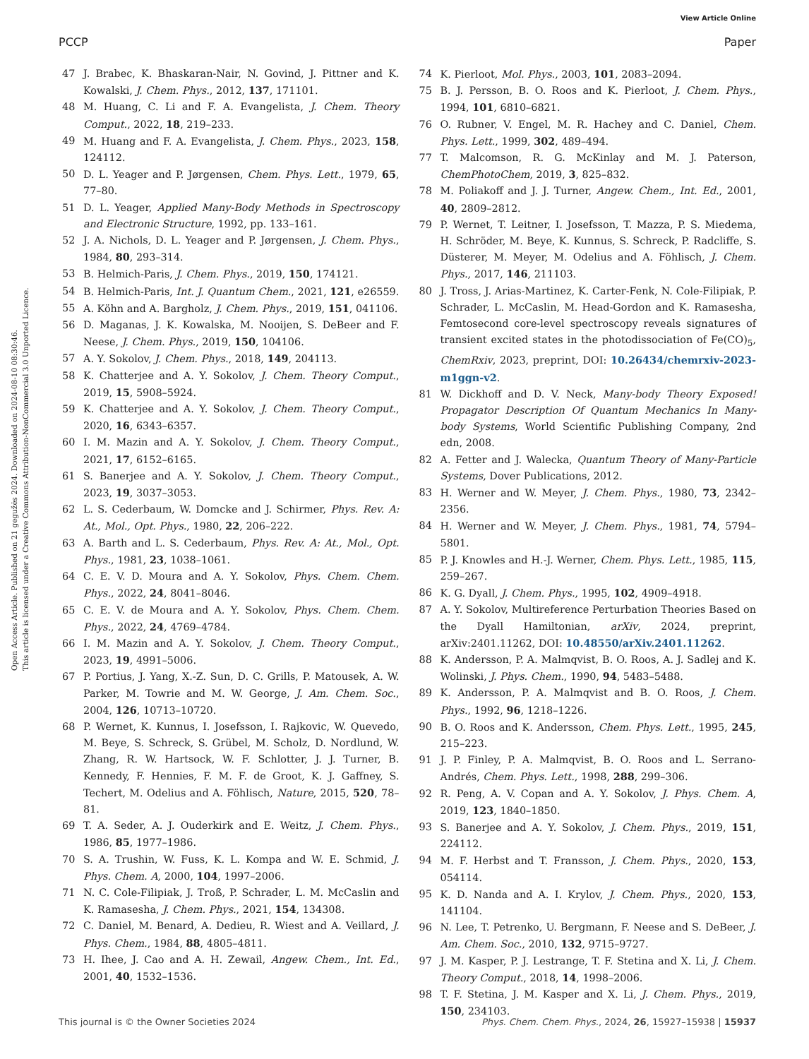View Article Online
PCCP Paper
Open Access Article. Published on 21 gegužės 2024. Downloaded on 2024-08-10 08:30:46.
This article is licensed under a Creative Commons Attribution-NonCommercial 3.0 Unported Licence.
47 J. Brabec, K. Bhaskaran-Nair, N. Govind, J. Pittner and K. Kowalski, J. Chem. Phys., 2012, 137, 171101.
48 M. Huang, C. Li and F. A. Evangelista, J. Chem. Theory Comput., 2022, 18, 219–233.
49 M. Huang and F. A. Evangelista, J. Chem. Phys., 2023, 158, 124112.
50 D. L. Yeager and P. Jørgensen, Chem. Phys. Lett., 1979, 65, 77–80.
51 D. L. Yeager, Applied Many-Body Methods in Spectroscopy and Electronic Structure, 1992, pp. 133–161.
52 J. A. Nichols, D. L. Yeager and P. Jørgensen, J. Chem. Phys., 1984, 80, 293–314.
53 B. Helmich-Paris, J. Chem. Phys., 2019, 150, 174121.
54 B. Helmich-Paris, Int. J. Quantum Chem., 2021, 121, e26559.
55 A. Köhn and A. Bargholz, J. Chem. Phys., 2019, 151, 041106.
56 D. Maganas, J. K. Kowalska, M. Nooijen, S. DeBeer and F. Neese, J. Chem. Phys., 2019, 150, 104106.
57 A. Y. Sokolov, J. Chem. Phys., 2018, 149, 204113.
58 K. Chatterjee and A. Y. Sokolov, J. Chem. Theory Comput., 2019, 15, 5908–5924.
59 K. Chatterjee and A. Y. Sokolov, J. Chem. Theory Comput., 2020, 16, 6343–6357.
60 I. M. Mazin and A. Y. Sokolov, J. Chem. Theory Comput., 2021, 17, 6152–6165.
61 S. Banerjee and A. Y. Sokolov, J. Chem. Theory Comput., 2023, 19, 3037–3053.
62 L. S. Cederbaum, W. Domcke and J. Schirmer, Phys. Rev. A: At., Mol., Opt. Phys., 1980, 22, 206–222.
63 A. Barth and L. S. Cederbaum, Phys. Rev. A: At., Mol., Opt. Phys., 1981, 23, 1038–1061.
64 C. E. V. D. Moura and A. Y. Sokolov, Phys. Chem. Chem. Phys., 2022, 24, 8041–8046.
65 C. E. V. de Moura and A. Y. Sokolov, Phys. Chem. Chem. Phys., 2022, 24, 4769–4784.
66 I. M. Mazin and A. Y. Sokolov, J. Chem. Theory Comput., 2023, 19, 4991–5006.
67 P. Portius, J. Yang, X.-Z. Sun, D. C. Grills, P. Matousek, A. W. Parker, M. Towrie and M. W. George, J. Am. Chem. Soc., 2004, 126, 10713–10720.
68 P. Wernet, K. Kunnus, I. Josefsson, I. Rajkovic, W. Quevedo, M. Beye, S. Schreck, S. Grübel, M. Scholz, D. Nordlund, W. Zhang, R. W. Hartsock, W. F. Schlotter, J. J. Turner, B. Kennedy, F. Hennies, F. M. F. de Groot, K. J. Gaffney, S. Techert, M. Odelius and A. Föhlisch, Nature, 2015, 520, 78–81.
69 T. A. Seder, A. J. Ouderkirk and E. Weitz, J. Chem. Phys., 1986, 85, 1977–1986.
70 S. A. Trushin, W. Fuss, K. L. Kompa and W. E. Schmid, J. Phys. Chem. A, 2000, 104, 1997–2006.
71 N. C. Cole-Filipiak, J. Troß, P. Schrader, L. M. McCaslin and K. Ramasesha, J. Chem. Phys., 2021, 154, 134308.
72 C. Daniel, M. Benard, A. Dedieu, R. Wiest and A. Veillard, J. Phys. Chem., 1984, 88, 4805–4811.
73 H. Ihee, J. Cao and A. H. Zewail, Angew. Chem., Int. Ed., 2001, 40, 1532–1536.
74 K. Pierloot, Mol. Phys., 2003, 101, 2083–2094.
75 B. J. Persson, B. O. Roos and K. Pierloot, J. Chem. Phys., 1994, 101, 6810–6821.
76 O. Rubner, V. Engel, M. R. Hachey and C. Daniel, Chem. Phys. Lett., 1999, 302, 489–494.
77 T. Malcomson, R. G. McKinlay and M. J. Paterson, ChemPhotoChem, 2019, 3, 825–832.
78 M. Poliakoff and J. J. Turner, Angew. Chem., Int. Ed., 2001, 40, 2809–2812.
79 P. Wernet, T. Leitner, I. Josefsson, T. Mazza, P. S. Miedema, H. Schröder, M. Beye, K. Kunnus, S. Schreck, P. Radcliffe, S. Düsterer, M. Meyer, M. Odelius and A. Föhlisch, J. Chem. Phys., 2017, 146, 211103.
80 J. Tross, J. Arias-Martinez, K. Carter-Fenk, N. Cole-Filipiak, P. Schrader, L. McCaslin, M. Head-Gordon and K. Ramasesha, Femtosecond core-level spectroscopy reveals signatures of transient excited states in the photodissociation of Fe(CO)<sub>5</sub>, ChemRxiv, 2023, preprint, DOI: 10.26434/chemrxiv-2023-m1ggn-v2.
81 W. Dickhoff and D. V. Neck, Many-body Theory Exposed! Propagator Description Of Quantum Mechanics In Many-body Systems, World Scientific Publishing Company, 2nd edn, 2008.
82 A. Fetter and J. Walecka, Quantum Theory of Many-Particle Systems, Dover Publications, 2012.
83 H. Werner and W. Meyer, J. Chem. Phys., 1980, 73, 2342–2356.
84 H. Werner and W. Meyer, J. Chem. Phys., 1981, 74, 5794–5801.
85 P. J. Knowles and H.-J. Werner, Chem. Phys. Lett., 1985, 115, 259–267.
86 K. G. Dyall, J. Chem. Phys., 1995, 102, 4909–4918.
87 A. Y. Sokolov, Multireference Perturbation Theories Based on the Dyall Hamiltonian, arXiv, 2024, preprint, arXiv:2401.11262, DOI: 10.48550/arXiv.2401.11262.
88 K. Andersson, P. A. Malmqvist, B. O. Roos, A. J. Sadlej and K. Wolinski, J. Phys. Chem., 1990, 94, 5483–5488.
89 K. Andersson, P. A. Malmqvist and B. O. Roos, J. Chem. Phys., 1992, 96, 1218–1226.
90 B. O. Roos and K. Andersson, Chem. Phys. Lett., 1995, 245, 215–223.
91 J. P. Finley, P. A. Malmqvist, B. O. Roos and L. Serrano-Andrés, Chem. Phys. Lett., 1998, 288, 299–306.
92 R. Peng, A. V. Copan and A. Y. Sokolov, J. Phys. Chem. A, 2019, 123, 1840–1850.
93 S. Banerjee and A. Y. Sokolov, J. Chem. Phys., 2019, 151, 224112.
94 M. F. Herbst and T. Fransson, J. Chem. Phys., 2020, 153, 054114.
95 K. D. Nanda and A. I. Krylov, J. Chem. Phys., 2020, 153, 141104.
96 N. Lee, T. Petrenko, U. Bergmann, F. Neese and S. DeBeer, J. Am. Chem. Soc., 2010, 132, 9715–9727.
97 J. M. Kasper, P. J. Lestrange, T. F. Stetina and X. Li, J. Chem. Theory Comput., 2018, 14, 1998–2006.
98 T. F. Stetina, J. M. Kasper and X. Li, J. Chem. Phys., 2019, 150, 234103.
This journal is © the Owner Societies 2024 Phys. Chem. Chem. Phys., 2024, 26, 15927–15938 | 15937